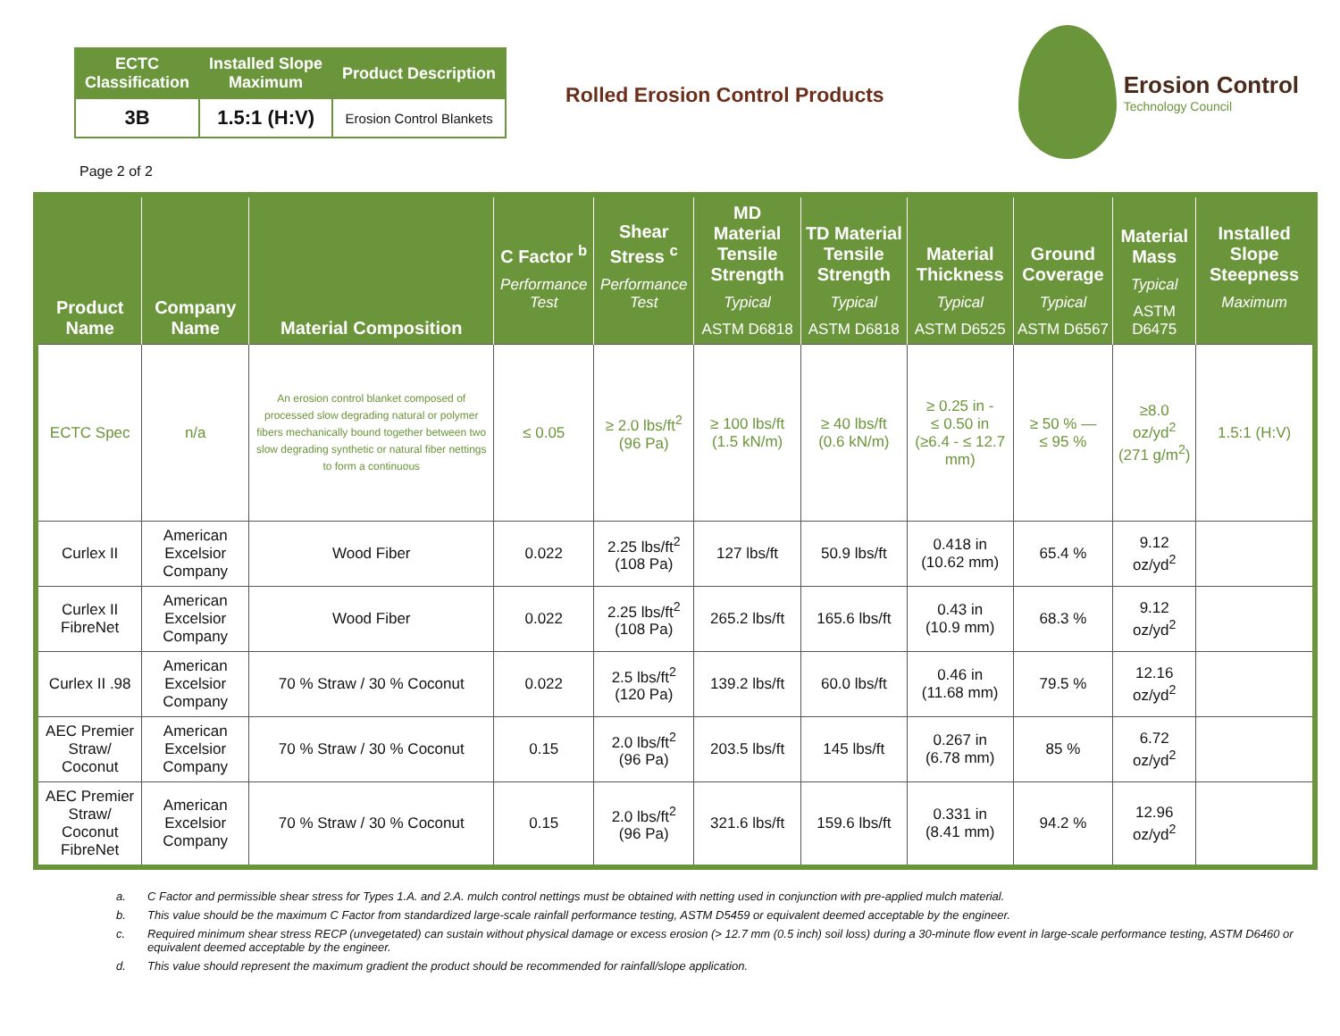| ECTC Classification | Installed Slope Maximum | Product Description |
| --- | --- | --- |
| 3B | 1.5:1 (H:V) | Erosion Control Blankets |
Rolled Erosion Control Products
Erosion Control
Technology Council
Page 2 of 2
| Product Name | Company Name | Material Composition | C Factor <sup>b</sup> Performance Test | Shear Stress <sup>c</sup> Performance Test | MD Material Tensile Strength Typical ASTM D6818 | TD Material Tensile Strength Typical ASTM D6818 | Material Thickness Typical ASTM D6525 | Ground Coverage Typical ASTM D6567 | Material Mass Typical ASTM D6475 | Installed Slope Steepness Maximum |
| --- | --- | --- | --- | --- | --- | --- | --- | --- | --- | --- |
| ECTC Spec | n/a | An erosion control blanket composed of processed slow degrading natural or polymer fibers mechanically bound together between two slow degrading synthetic or natural fiber nettings to form a continuous | ≤ 0.05 | ≥ 2.0 lbs/ft<sup>2</sup> (96 Pa) | ≥ 100 lbs/ft (1.5 kN/m) | ≥ 40 lbs/ft (0.6 kN/m) | ≥ 0.25 in - ≤ 0.50 in (≥6.4 - ≤ 12.7 mm) | ≥ 50 % — ≤ 95 % | ≥8.0 oz/yd<sup>2</sup> (271 g/m<sup>2</sup>) | 1.5:1 (H:V) |
| Curlex II | American Excelsior Company | Wood Fiber | 0.022 | 2.25 lbs/ft<sup>2</sup> (108 Pa) | 127 lbs/ft | 50.9 lbs/ft | 0.418 in (10.62 mm) | 65.4 % | 9.12 oz/yd<sup>2</sup> | |
| Curlex II FibreNet | American Excelsior Company | Wood Fiber | 0.022 | 2.25 lbs/ft<sup>2</sup> (108 Pa) | 265.2 lbs/ft | 165.6 lbs/ft | 0.43 in (10.9 mm) | 68.3 % | 9.12 oz/yd<sup>2</sup> | |
| Curlex II .98 | American Excelsior Company | 70 % Straw / 30 % Coconut | 0.022 | 2.5 lbs/ft<sup>2</sup> (120 Pa) | 139.2 lbs/ft | 60.0 lbs/ft | 0.46 in (11.68 mm) | 79.5 % | 12.16 oz/yd<sup>2</sup> | |
| AEC Premier Straw/ Coconut | American Excelsior Company | 70 % Straw / 30 % Coconut | 0.15 | 2.0 lbs/ft<sup>2</sup> (96 Pa) | 203.5 lbs/ft | 145 lbs/ft | 0.267 in (6.78 mm) | 85 % | 6.72 oz/yd<sup>2</sup> | |
| AEC Premier Straw/ Coconut FibreNet | American Excelsior Company | 70 % Straw / 30 % Coconut | 0.15 | 2.0 lbs/ft<sup>2</sup> (96 Pa) | 321.6 lbs/ft | 159.6 lbs/ft | 0.331 in (8.41 mm) | 94.2 % | 12.96 oz/yd<sup>2</sup> | |
a. C Factor and permissible shear stress for Types 1.A. and 2.A. mulch control nettings must be obtained with netting used in conjunction with pre-applied mulch material.
b. This value should be the maximum C Factor from standardized large-scale rainfall performance testing, ASTM D5459 or equivalent deemed acceptable by the engineer.
c. Required minimum shear stress RECP (unvegetated) can sustain without physical damage or excess erosion (> 12.7 mm (0.5 inch) soil loss) during a 30-minute flow event in large-scale performance testing, ASTM D6460 or equivalent deemed acceptable by the engineer.
d. This value should represent the maximum gradient the product should be recommended for rainfall/slope application.